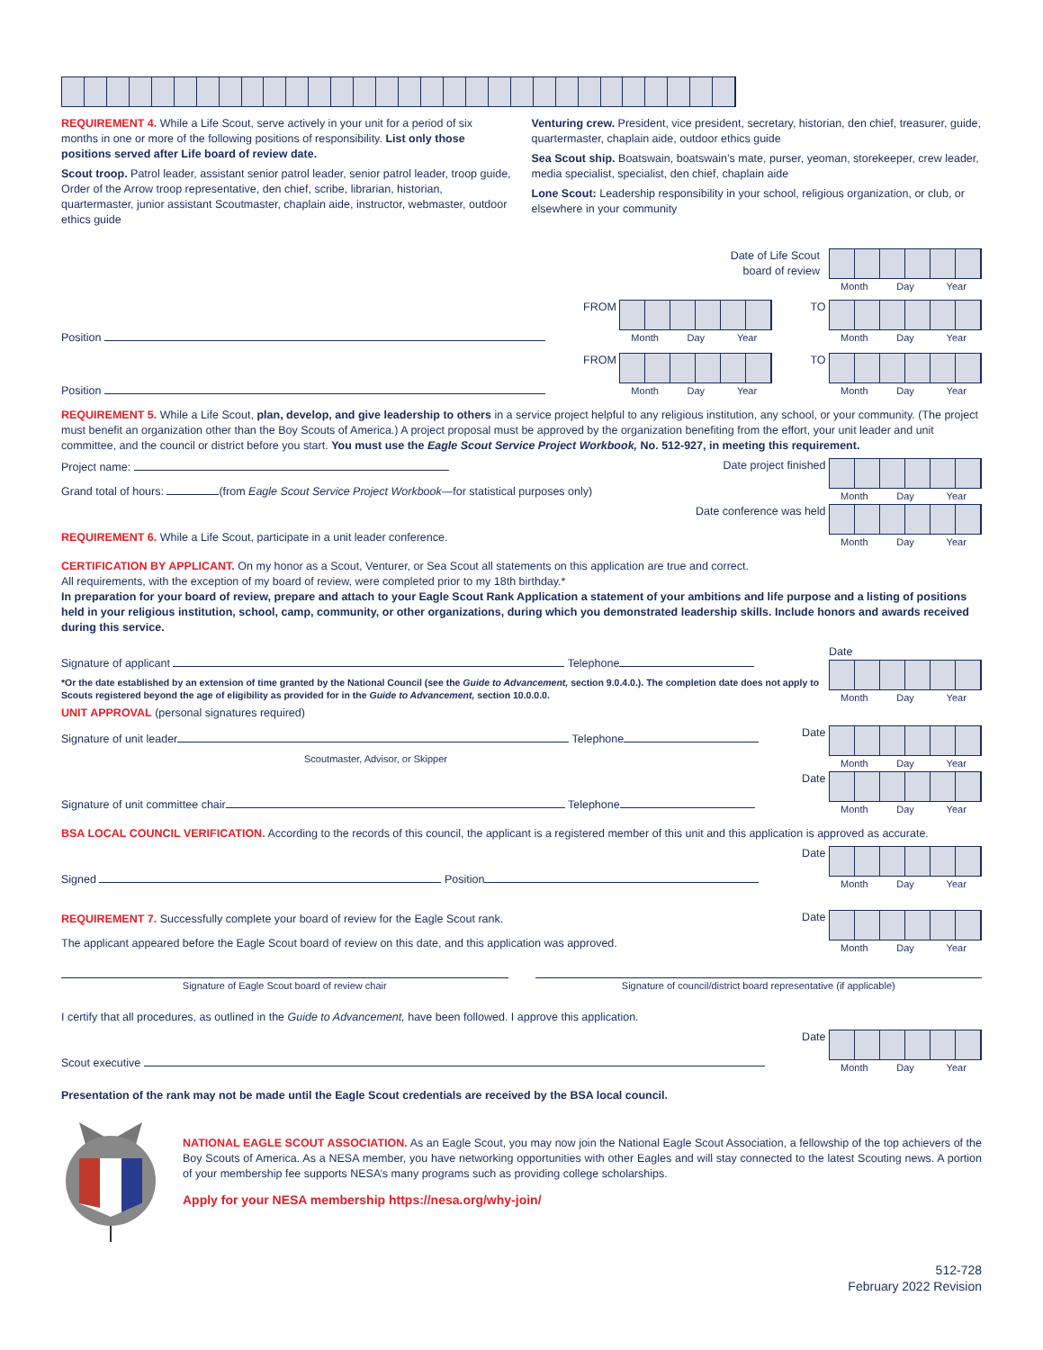REQUIREMENT 4. While a Life Scout, serve actively in your unit for a period of six months in one or more of the following positions of responsibility. List only those positions served after Life board of review date.
Scout troop. Patrol leader, assistant senior patrol leader, senior patrol leader, troop guide, Order of the Arrow troop representative, den chief, scribe, librarian, historian, quartermaster, junior assistant Scoutmaster, chaplain aide, instructor, webmaster, outdoor ethics guide
Venturing crew. President, vice president, secretary, historian, den chief, treasurer, guide, quartermaster, chaplain aide, outdoor ethics guide
Sea Scout ship. Boatswain, boatswain’s mate, purser, yeoman, storekeeper, crew leader, media specialist, specialist, den chief, chaplain aide
Lone Scout: Leadership responsibility in your school, religious organization, or club, or elsewhere in your community
Date of Life Scout
board of review
Month Day Year
Position FROM
Month Day Year
TO
Month Day Year
Position FROM
Month Day Year
TO
Month Day Year
REQUIREMENT 5. While a Life Scout, plan, develop, and give leadership to others in a service project helpful to any religious institution, any school, or your community. (The project must benefit an organization other than the Boy Scouts of America.) A project proposal must be approved by the organization benefiting from the effort, your unit leader and unit committee, and the council or district before you start. You must use the Eagle Scout Service Project Workbook, No. 512-927, in meeting this requirement.
Project name:
Grand total of hours: (from Eagle Scout Service Project Workbook—for statistical purposes only)
Date project finished
Month Day Year
REQUIREMENT 6. While a Life Scout, participate in a unit leader conference.
Date conference was held
Month Day Year
CERTIFICATION BY APPLICANT. On my honor as a Scout, Venturer, or Sea Scout all statements on this application are true and correct.
All requirements, with the exception of my board of review, were completed prior to my 18th birthday.*
In preparation for your board of review, prepare and attach to your Eagle Scout Rank Application a statement of your ambitions and life purpose and a listing of positions held in your religious institution, school, camp, community, or other organizations, during which you demonstrated leadership skills. Include honors and awards received during this service.
Signature of applicant Telephone
*Or the date established by an extension of time granted by the National Council (see the Guide to Advancement, section 9.0.4.0.). The completion date does not apply to Scouts registered beyond the age of eligibility as provided for in the Guide to Advancement, section 10.0.0.0.
Date
Month Day Year
UNIT APPROVAL (personal signatures required)
Signature of unit leader Telephone
Scoutmaster, Advisor, or Skipper
Date
Month Day Year
Signature of unit committee chair Telephone
Date
Month Day Year
BSA LOCAL COUNCIL VERIFICATION. According to the records of this council, the applicant is a registered member of this unit and this application is approved as accurate.
Signed Position
Date
Month Day Year
REQUIREMENT 7. Successfully complete your board of review for the Eagle Scout rank.
The applicant appeared before the Eagle Scout board of review on this date, and this application was approved.
Date
Month Day Year
Signature of Eagle Scout board of review chair
Signature of council/district board representative (if applicable)
I certify that all procedures, as outlined in the Guide to Advancement, have been followed. I approve this application.
Scout executive
Date
Month Day Year
Presentation of the rank may not be made until the Eagle Scout credentials are received by the BSA local council.
NATIONAL EAGLE SCOUT ASSOCIATION. As an Eagle Scout, you may now join the National Eagle Scout Association, a fellowship of the top achievers of the Boy Scouts of America. As a NESA member, you have networking opportunities with other Eagles and will stay connected to the latest Scouting news. A portion of your membership fee supports NESA’s many programs such as providing college scholarships.
Apply for your NESA membership https://nesa.org/why-join/
512-728
February 2022 Revision